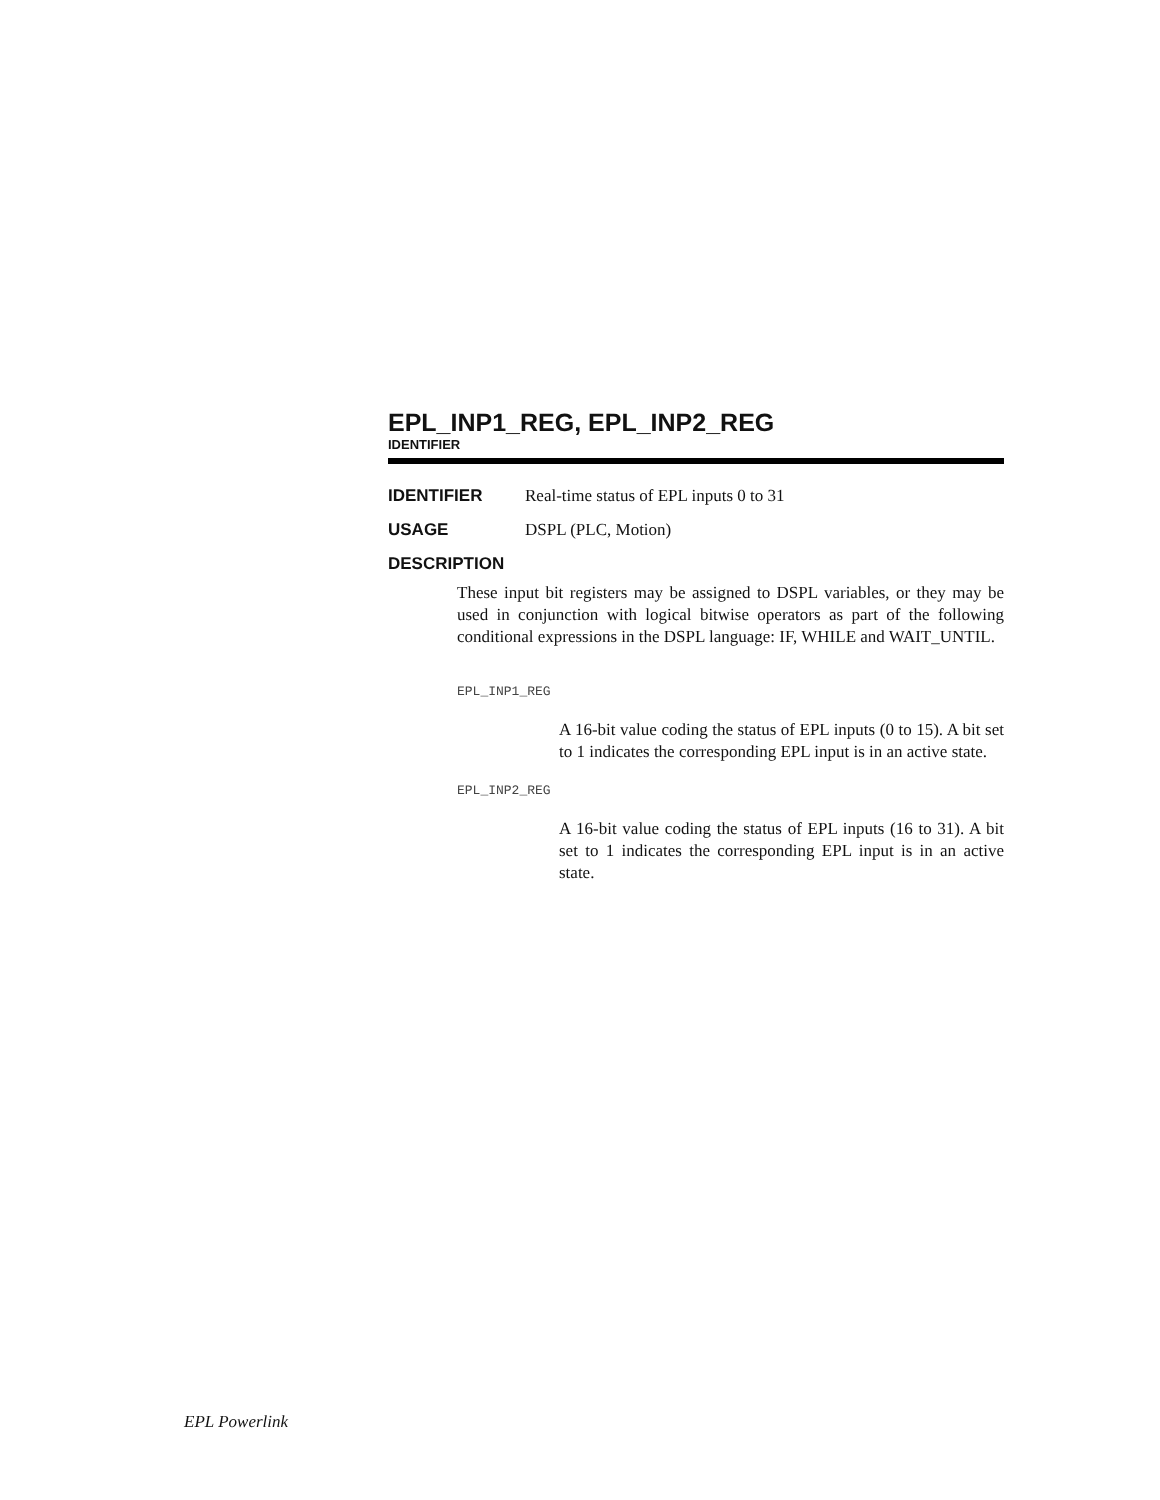EPL_INP1_REG, EPL_INP2_REG
IDENTIFIER
IDENTIFIER Real-time status of EPL inputs 0 to 31
USAGE DSPL (PLC, Motion)
DESCRIPTION
These input bit registers may be assigned to DSPL variables, or they may be used in conjunction with logical bitwise operators as part of the following conditional expressions in the DSPL language: IF, WHILE and WAIT_UNTIL.
EPL_INP1_REG
A 16-bit value coding the status of EPL inputs (0 to 15). A bit set to 1 indicates the corresponding EPL input is in an active state.
EPL_INP2_REG
A 16-bit value coding the status of EPL inputs (16 to 31). A bit set to 1 indicates the corresponding EPL input is in an active state.
EPL Powerlink